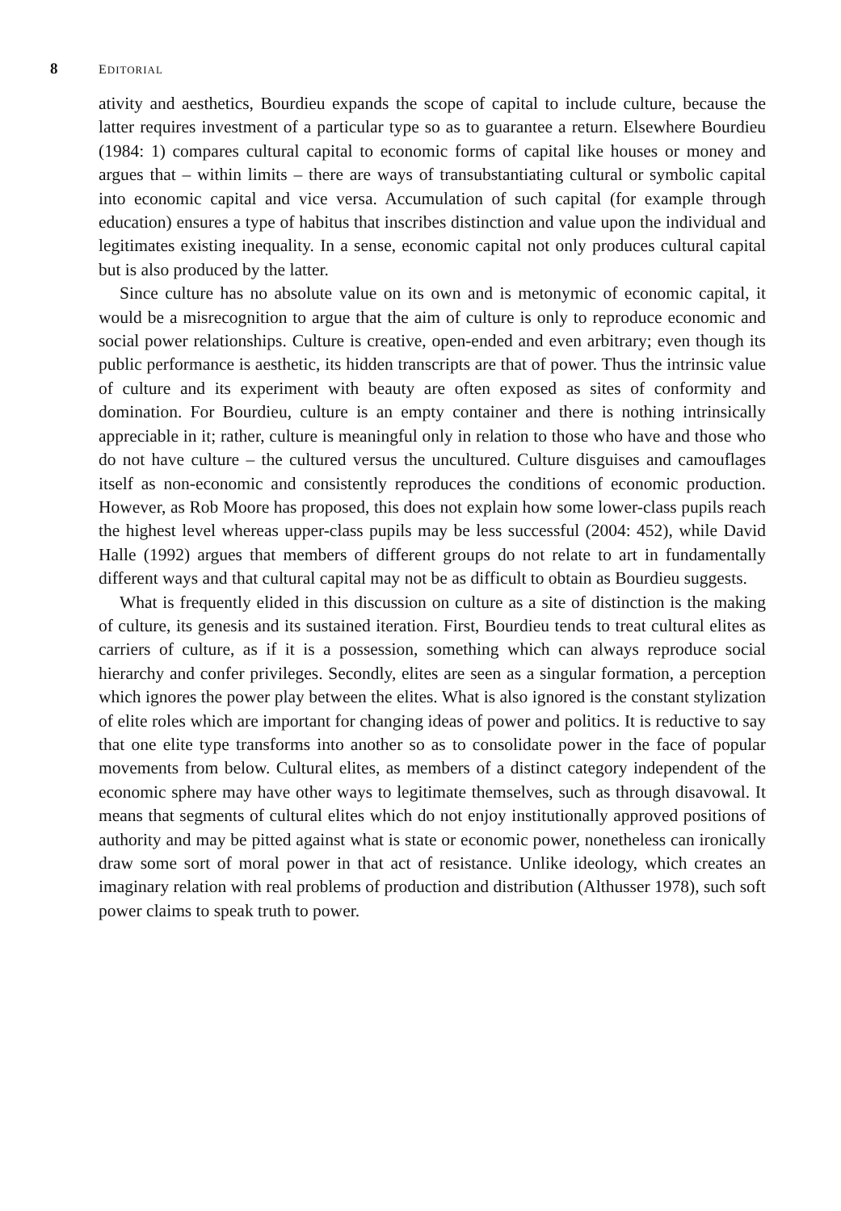8 EDITORIAL
ativity and aesthetics, Bourdieu expands the scope of capital to include culture, because the latter requires investment of a particular type so as to guarantee a return. Elsewhere Bourdieu (1984: 1) compares cultural capital to economic forms of capital like houses or money and argues that – within limits – there are ways of transubstantiating cultural or symbolic capital into economic capital and vice versa. Accumulation of such capital (for example through education) ensures a type of habitus that inscribes distinction and value upon the individual and legitimates existing inequality. In a sense, economic capital not only produces cultural capital but is also produced by the latter.
Since culture has no absolute value on its own and is metonymic of economic capital, it would be a misrecognition to argue that the aim of culture is only to reproduce economic and social power relationships. Culture is creative, open-ended and even arbitrary; even though its public performance is aesthetic, its hidden transcripts are that of power. Thus the intrinsic value of culture and its experiment with beauty are often exposed as sites of conformity and domination. For Bourdieu, culture is an empty container and there is nothing intrinsically appreciable in it; rather, culture is meaningful only in relation to those who have and those who do not have culture – the cultured versus the uncultured. Culture disguises and camouflages itself as non-economic and consistently reproduces the conditions of economic production. However, as Rob Moore has proposed, this does not explain how some lower-class pupils reach the highest level whereas upper-class pupils may be less successful (2004: 452), while David Halle (1992) argues that members of different groups do not relate to art in fundamentally different ways and that cultural capital may not be as difficult to obtain as Bourdieu suggests.
What is frequently elided in this discussion on culture as a site of distinction is the making of culture, its genesis and its sustained iteration. First, Bourdieu tends to treat cultural elites as carriers of culture, as if it is a possession, something which can always reproduce social hierarchy and confer privileges. Secondly, elites are seen as a singular formation, a perception which ignores the power play between the elites. What is also ignored is the constant stylization of elite roles which are important for changing ideas of power and politics. It is reductive to say that one elite type transforms into another so as to consolidate power in the face of popular movements from below. Cultural elites, as members of a distinct category independent of the economic sphere may have other ways to legitimate themselves, such as through disavowal. It means that segments of cultural elites which do not enjoy institutionally approved positions of authority and may be pitted against what is state or economic power, nonetheless can ironically draw some sort of moral power in that act of resistance. Unlike ideology, which creates an imaginary relation with real problems of production and distribution (Althusser 1978), such soft power claims to speak truth to power.